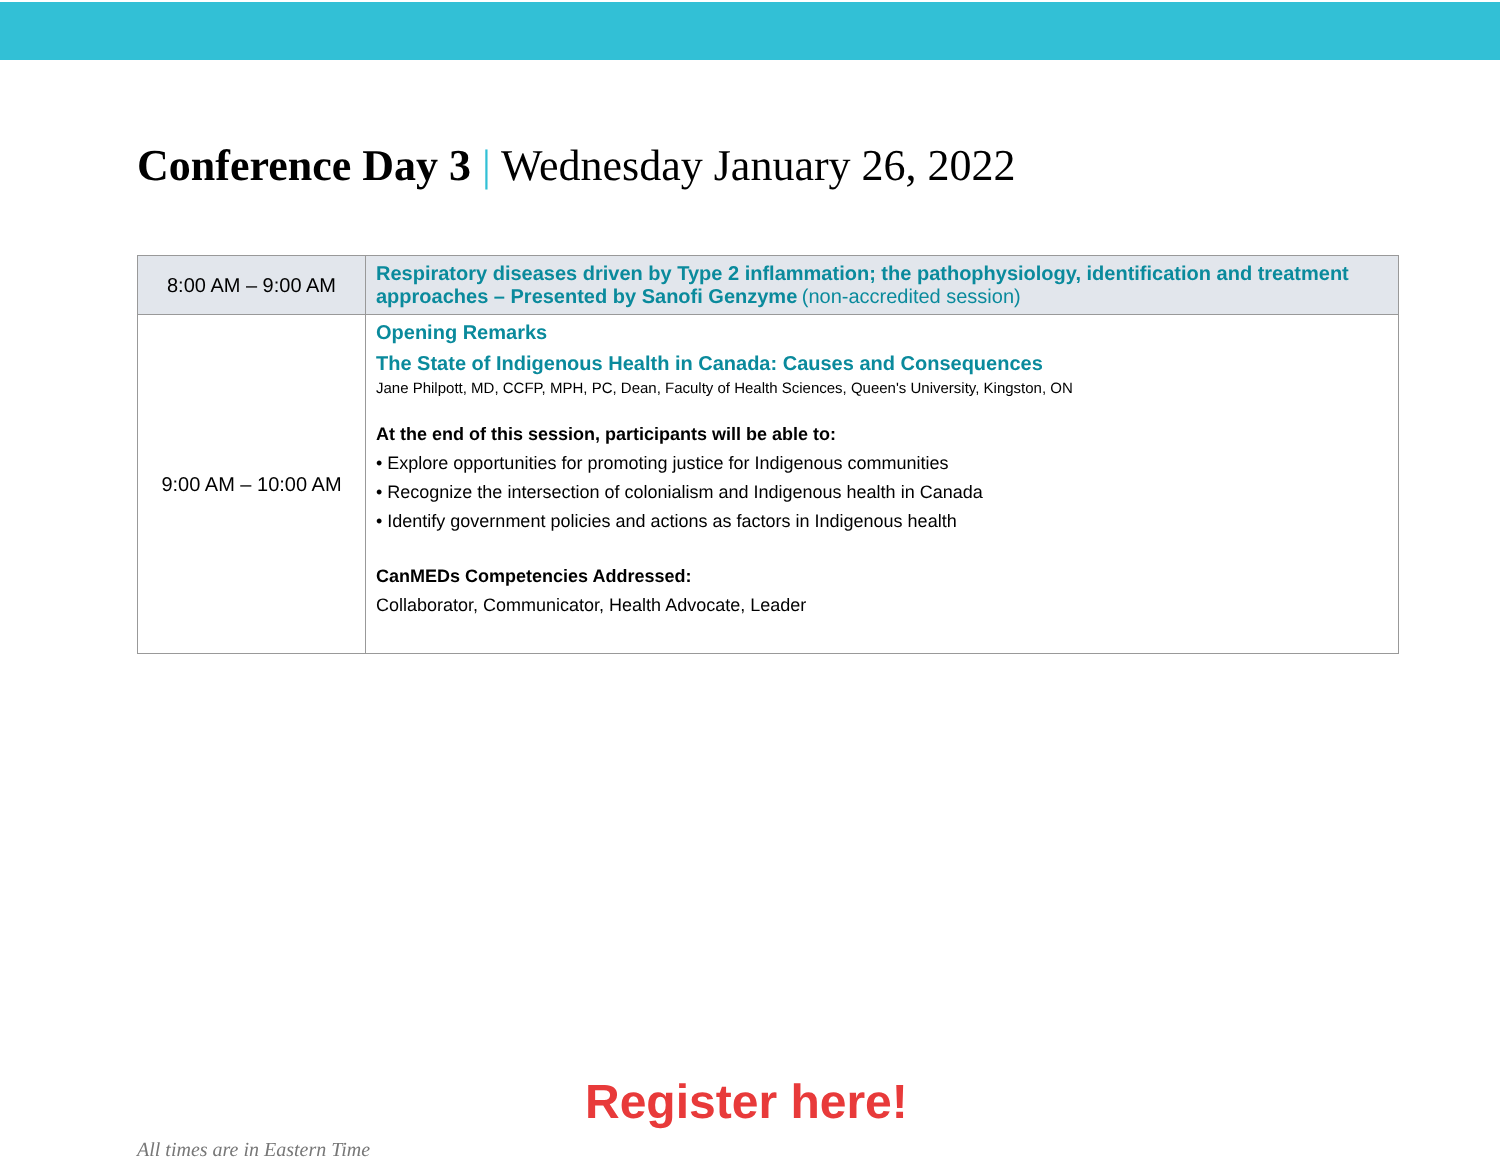Conference Day 3 | Wednesday January 26, 2022
| 8:00 AM – 9:00 AM | Respiratory diseases driven by Type 2 inflammation; the pathophysiology, identification and treatment approaches – Presented by Sanofi Genzyme (non-accredited session) |
| 9:00 AM – 10:00 AM | Opening Remarks The State of Indigenous Health in Canada: Causes and Consequences Jane Philpott, MD, CCFP, MPH, PC, Dean, Faculty of Health Sciences, Queen's University, Kingston, ON At the end of this session, participants will be able to: • Explore opportunities for promoting justice for Indigenous communities • Recognize the intersection of colonialism and Indigenous health in Canada • Identify government policies and actions as factors in Indigenous health CanMEDs Competencies Addressed: Collaborator, Communicator, Health Advocate, Leader |
Register here!
All times are in Eastern Time